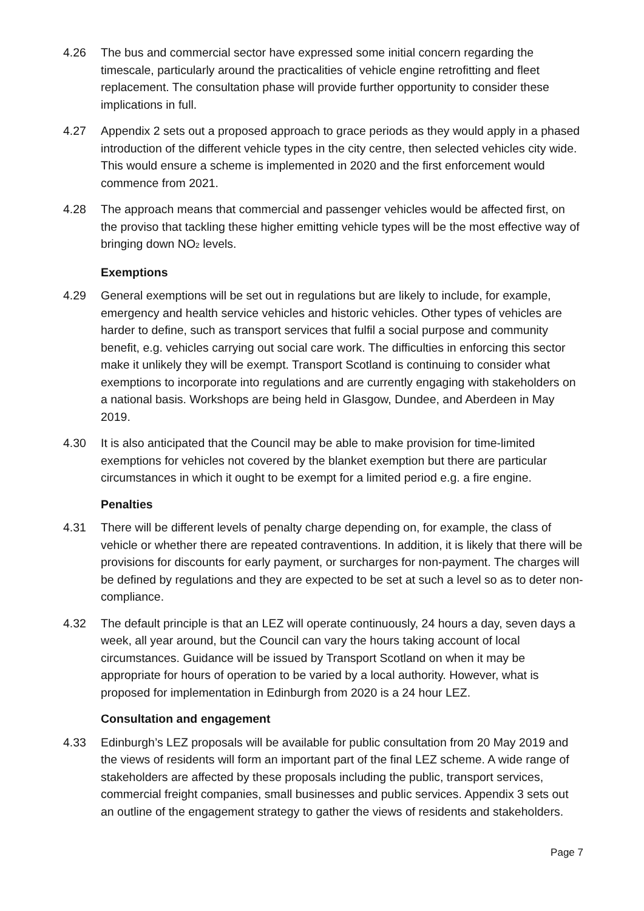4.26 The bus and commercial sector have expressed some initial concern regarding the timescale, particularly around the practicalities of vehicle engine retrofitting and fleet replacement. The consultation phase will provide further opportunity to consider these implications in full.
4.27 Appendix 2 sets out a proposed approach to grace periods as they would apply in a phased introduction of the different vehicle types in the city centre, then selected vehicles city wide. This would ensure a scheme is implemented in 2020 and the first enforcement would commence from 2021.
4.28 The approach means that commercial and passenger vehicles would be affected first, on the proviso that tackling these higher emitting vehicle types will be the most effective way of bringing down NO<sub>2</sub> levels.
Exemptions
4.29 General exemptions will be set out in regulations but are likely to include, for example, emergency and health service vehicles and historic vehicles. Other types of vehicles are harder to define, such as transport services that fulfil a social purpose and community benefit, e.g. vehicles carrying out social care work. The difficulties in enforcing this sector make it unlikely they will be exempt. Transport Scotland is continuing to consider what exemptions to incorporate into regulations and are currently engaging with stakeholders on a national basis. Workshops are being held in Glasgow, Dundee, and Aberdeen in May 2019.
4.30 It is also anticipated that the Council may be able to make provision for time-limited exemptions for vehicles not covered by the blanket exemption but there are particular circumstances in which it ought to be exempt for a limited period e.g. a fire engine.
Penalties
4.31 There will be different levels of penalty charge depending on, for example, the class of vehicle or whether there are repeated contraventions. In addition, it is likely that there will be provisions for discounts for early payment, or surcharges for non-payment. The charges will be defined by regulations and they are expected to be set at such a level so as to deter non-compliance.
4.32 The default principle is that an LEZ will operate continuously, 24 hours a day, seven days a week, all year around, but the Council can vary the hours taking account of local circumstances. Guidance will be issued by Transport Scotland on when it may be appropriate for hours of operation to be varied by a local authority. However, what is proposed for implementation in Edinburgh from 2020 is a 24 hour LEZ.
Consultation and engagement
4.33 Edinburgh’s LEZ proposals will be available for public consultation from 20 May 2019 and the views of residents will form an important part of the final LEZ scheme. A wide range of stakeholders are affected by these proposals including the public, transport services, commercial freight companies, small businesses and public services. Appendix 3 sets out an outline of the engagement strategy to gather the views of residents and stakeholders.
Page 7